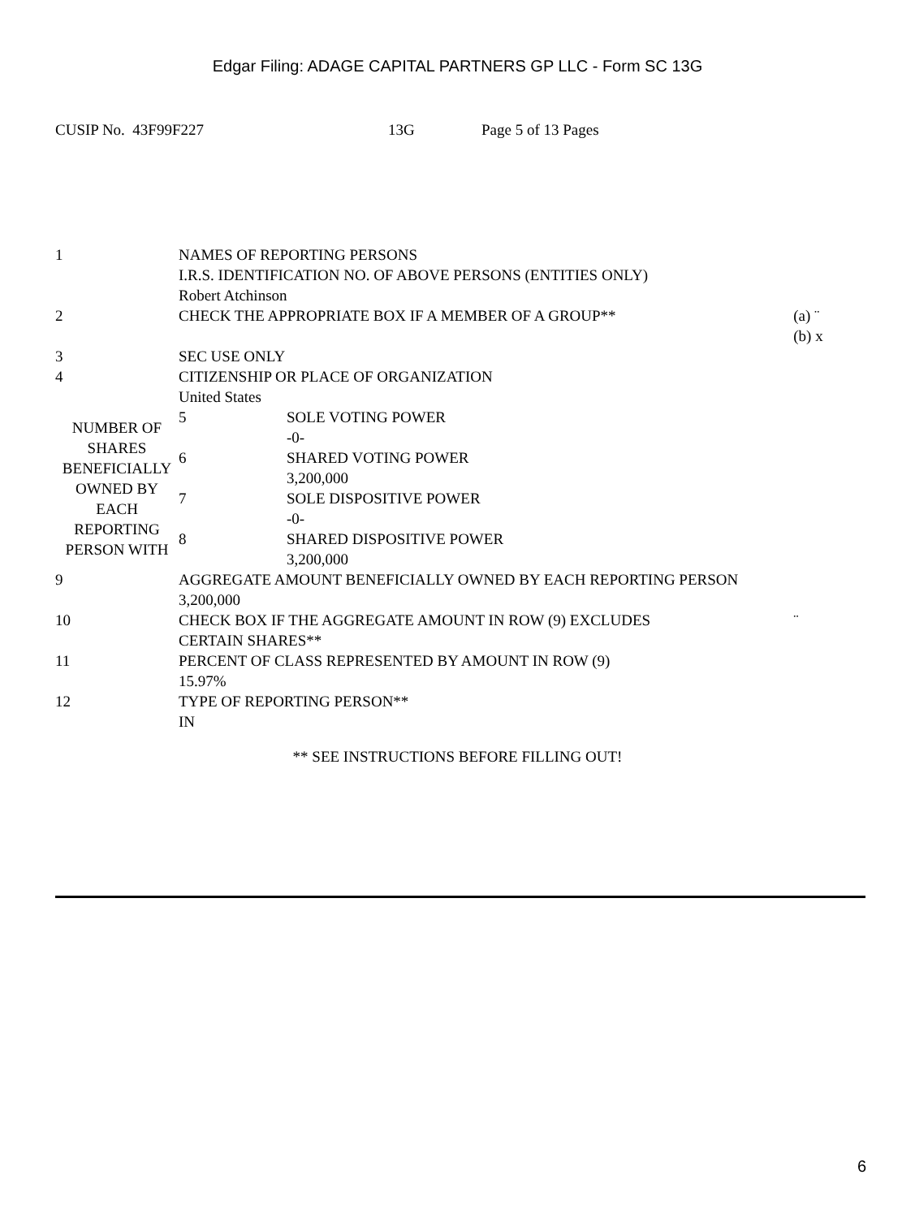Edgar Filing: ADAGE CAPITAL PARTNERS GP LLC - Form SC 13G
CUSIP No. 43F99F227 13G Page 5 of 13 Pages
| 1 | NAMES OF REPORTING PERSONS I.R.S. IDENTIFICATION NO. OF ABOVE PERSONS (ENTITIES ONLY) Robert Atchinson | | |
| 2 | CHECK THE APPROPRIATE BOX IF A MEMBER OF A GROUP** | | (a) ¨ (b) x |
| 3 | SEC USE ONLY | | |
| 4 | CITIZENSHIP OR PLACE OF ORGANIZATION United States | | |
| NUMBER OF SHARES BENEFICIALLY OWNED BY EACH REPORTING PERSON WITH | 5 | SOLE VOTING POWER -0- | |
| | 6 | SHARED VOTING POWER 3,200,000 | |
| | 7 | SOLE DISPOSITIVE POWER -0- | |
| | 8 | SHARED DISPOSITIVE POWER 3,200,000 | |
| 9 | AGGREGATE AMOUNT BENEFICIALLY OWNED BY EACH REPORTING PERSON 3,200,000 | | |
| 10 | CHECK BOX IF THE AGGREGATE AMOUNT IN ROW (9) EXCLUDES CERTAIN SHARES** | | ¨ |
| 11 | PERCENT OF CLASS REPRESENTED BY AMOUNT IN ROW (9) 15.97% | | |
| 12 | TYPE OF REPORTING PERSON** IN | | |
** SEE INSTRUCTIONS BEFORE FILLING OUT!
6